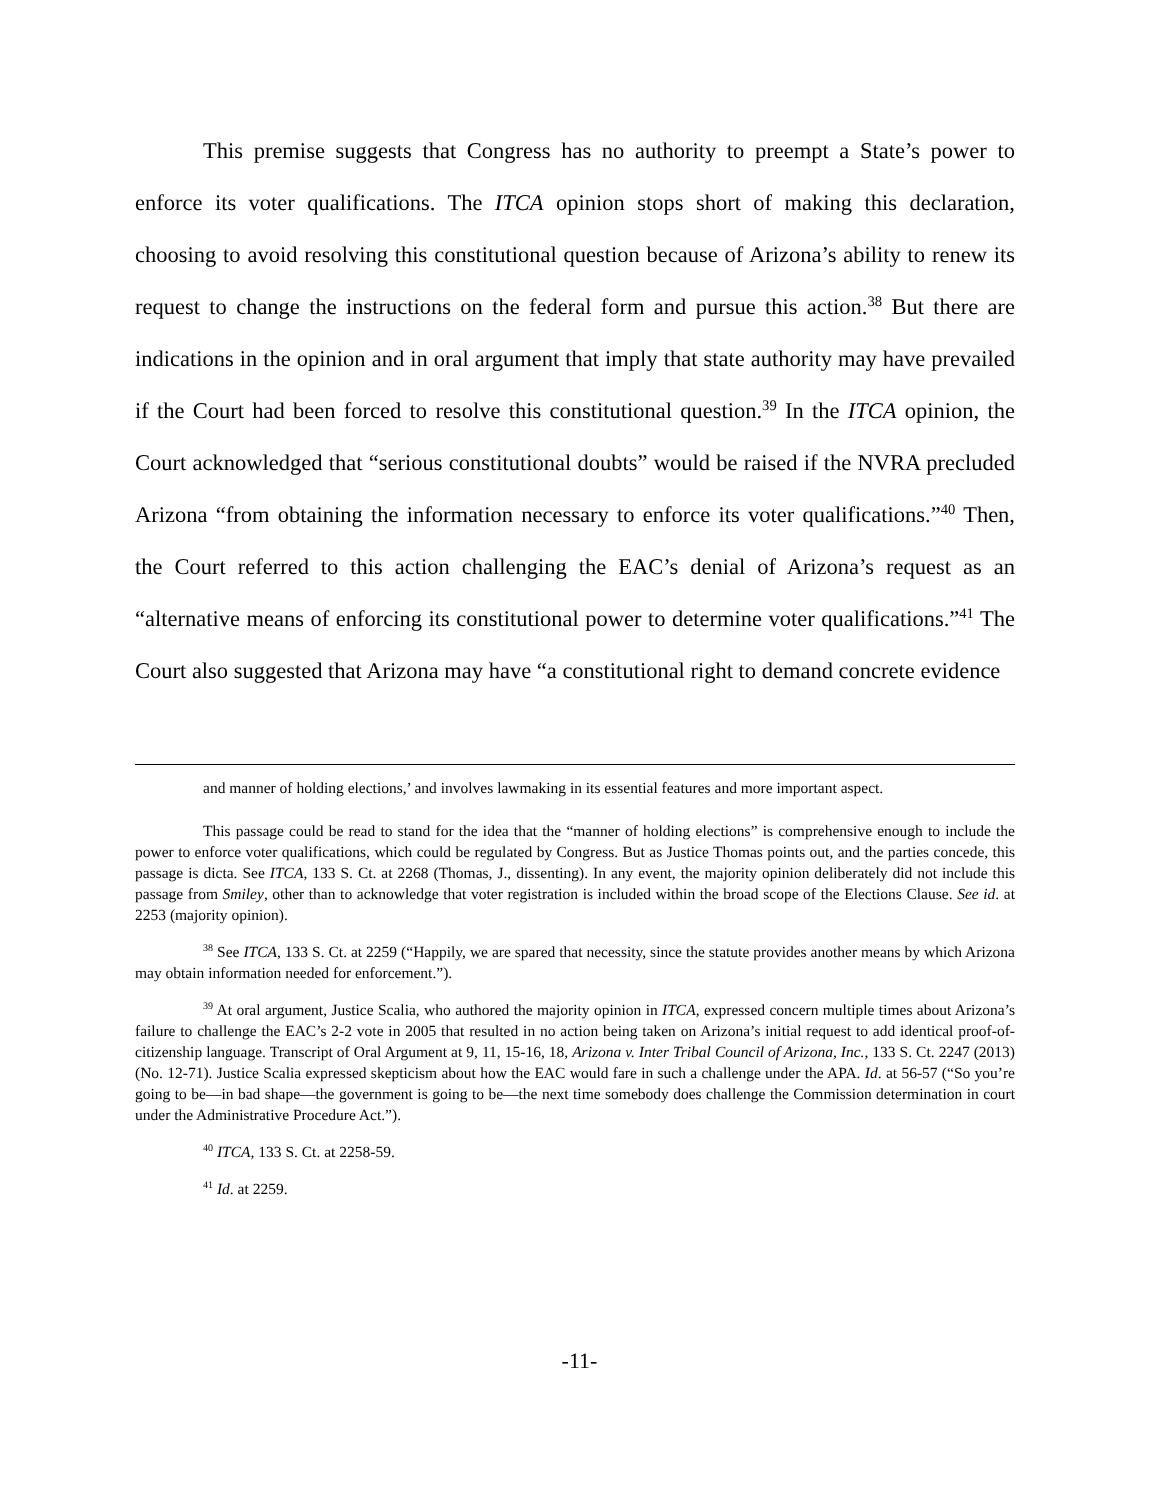This premise suggests that Congress has no authority to preempt a State’s power to enforce its voter qualifications. The ITCA opinion stops short of making this declaration, choosing to avoid resolving this constitutional question because of Arizona’s ability to renew its request to change the instructions on the federal form and pursue this action.<sup>38</sup> But there are indications in the opinion and in oral argument that imply that state authority may have prevailed if the Court had been forced to resolve this constitutional question.<sup>39</sup> In the ITCA opinion, the Court acknowledged that “serious constitutional doubts” would be raised if the NVRA precluded Arizona “from obtaining the information necessary to enforce its voter qualifications.”<sup>40</sup> Then, the Court referred to this action challenging the EAC’s denial of Arizona’s request as an “alternative means of enforcing its constitutional power to determine voter qualifications.”<sup>41</sup> The Court also suggested that Arizona may have “a constitutional right to demand concrete evidence
and manner of holding elections,’ and involves lawmaking in its essential features and more important aspect.
This passage could be read to stand for the idea that the “manner of holding elections” is comprehensive enough to include the power to enforce voter qualifications, which could be regulated by Congress. But as Justice Thomas points out, and the parties concede, this passage is dicta. See ITCA, 133 S. Ct. at 2268 (Thomas, J., dissenting). In any event, the majority opinion deliberately did not include this passage from Smiley, other than to acknowledge that voter registration is included within the broad scope of the Elections Clause. See id. at 2253 (majority opinion).
<sup>38</sup> See ITCA, 133 S. Ct. at 2259 (“Happily, we are spared that necessity, since the statute provides another means by which Arizona may obtain information needed for enforcement.”).
<sup>39</sup> At oral argument, Justice Scalia, who authored the majority opinion in ITCA, expressed concern multiple times about Arizona’s failure to challenge the EAC’s 2-2 vote in 2005 that resulted in no action being taken on Arizona’s initial request to add identical proof-of-citizenship language. Transcript of Oral Argument at 9, 11, 15-16, 18, Arizona v. Inter Tribal Council of Arizona, Inc., 133 S. Ct. 2247 (2013) (No. 12-71). Justice Scalia expressed skepticism about how the EAC would fare in such a challenge under the APA. Id. at 56-57 (“So you’re going to be—in bad shape—the government is going to be—the next time somebody does challenge the Commission determination in court under the Administrative Procedure Act.”).
<sup>40</sup> ITCA, 133 S. Ct. at 2258-59.
<sup>41</sup> Id. at 2259.
-11-